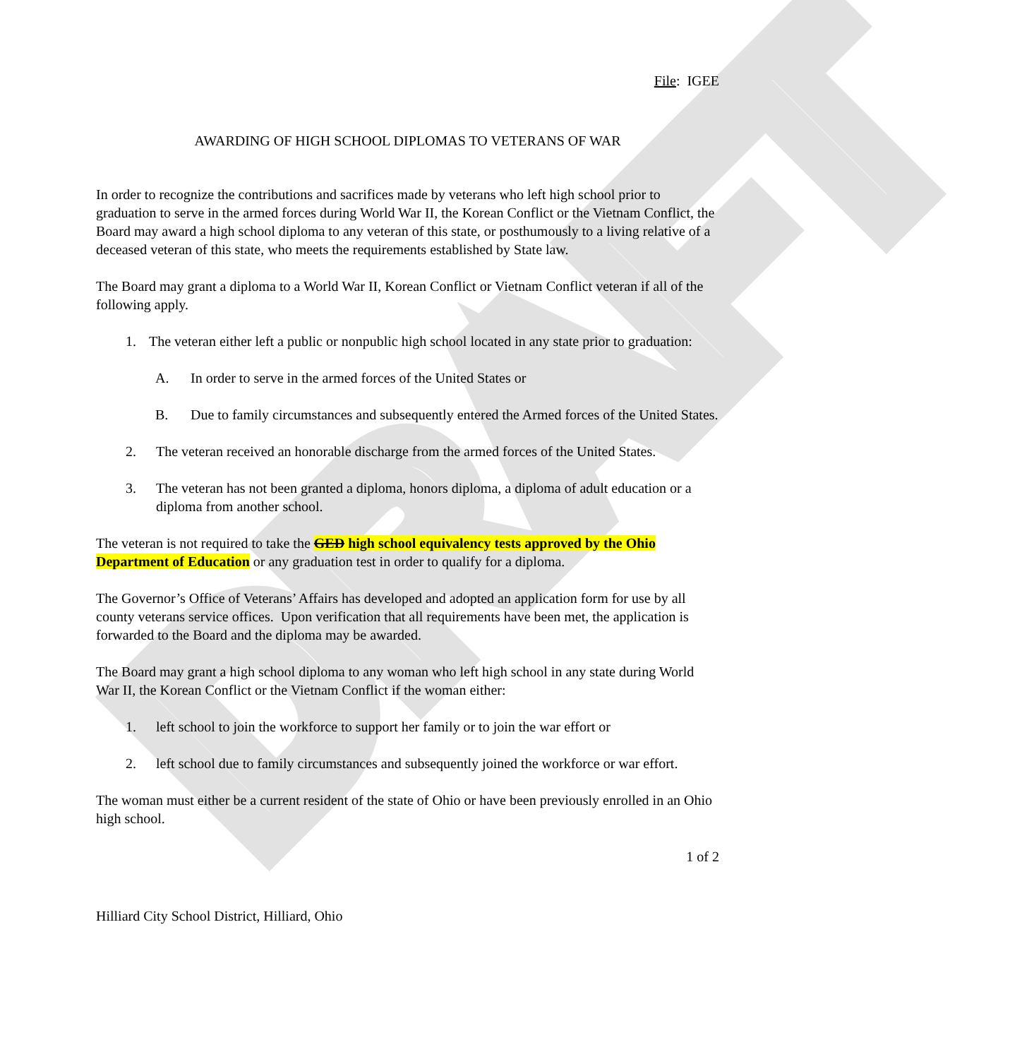DRAFT
File: IGEE
AWARDING OF HIGH SCHOOL DIPLOMAS TO VETERANS OF WAR
In order to recognize the contributions and sacrifices made by veterans who left high school prior to graduation to serve in the armed forces during World War II, the Korean Conflict or the Vietnam Conflict, the Board may award a high school diploma to any veteran of this state, or posthumously to a living relative of a deceased veteran of this state, who meets the requirements established by State law.
The Board may grant a diploma to a World War II, Korean Conflict or Vietnam Conflict veteran if all of the following apply.
1. The veteran either left a public or nonpublic high school located in any state prior to graduation:
A. In order to serve in the armed forces of the United States or
B. Due to family circumstances and subsequently entered the Armed forces of the United States.
2. The veteran received an honorable discharge from the armed forces of the United States.
3. The veteran has not been granted a diploma, honors diploma, a diploma of adult education or a diploma from another school.
The veteran is not required to take the GED high school equivalency tests approved by the Ohio Department of Education or any graduation test in order to qualify for a diploma.
The Governor’s Office of Veterans’ Affairs has developed and adopted an application form for use by all county veterans service offices. Upon verification that all requirements have been met, the application is forwarded to the Board and the diploma may be awarded.
The Board may grant a high school diploma to any woman who left high school in any state during World War II, the Korean Conflict or the Vietnam Conflict if the woman either:
1. left school to join the workforce to support her family or to join the war effort or
2. left school due to family circumstances and subsequently joined the workforce or war effort.
The woman must either be a current resident of the state of Ohio or have been previously enrolled in an Ohio high school.
1 of 2
Hilliard City School District, Hilliard, Ohio